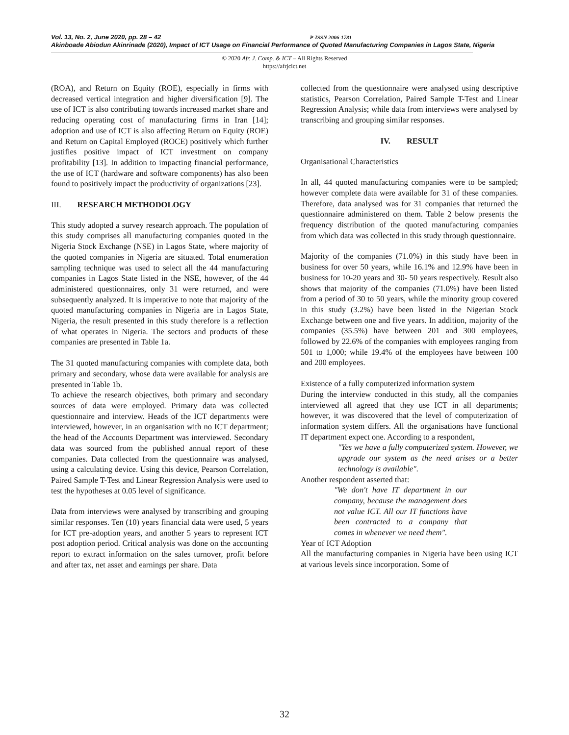Vol. 13, No. 2, June 2020, pp. 28 – 42 P-ISSN 2006-1781
Akinboade Abiodun Akinrinade (2020), Impact of ICT Usage on Financial Performance of Quoted Manufacturing Companies in Lagos State, Nigeria
© 2020 Afr. J. Comp. & ICT – All Rights Reserved
https://afrjcict.net
(ROA), and Return on Equity (ROE), especially in firms with decreased vertical integration and higher diversification [9]. The use of ICT is also contributing towards increased market share and reducing operating cost of manufacturing firms in Iran [14]; adoption and use of ICT is also affecting Return on Equity (ROE) and Return on Capital Employed (ROCE) positively which further justifies positive impact of ICT investment on company profitability [13]. In addition to impacting financial performance, the use of ICT (hardware and software components) has also been found to positively impact the productivity of organizations [23].
III. RESEARCH METHODOLOGY
This study adopted a survey research approach. The population of this study comprises all manufacturing companies quoted in the Nigeria Stock Exchange (NSE) in Lagos State, where majority of the quoted companies in Nigeria are situated. Total enumeration sampling technique was used to select all the 44 manufacturing companies in Lagos State listed in the NSE, however, of the 44 administered questionnaires, only 31 were returned, and were subsequently analyzed. It is imperative to note that majority of the quoted manufacturing companies in Nigeria are in Lagos State, Nigeria, the result presented in this study therefore is a reflection of what operates in Nigeria. The sectors and products of these companies are presented in Table 1a.
The 31 quoted manufacturing companies with complete data, both primary and secondary, whose data were available for analysis are presented in Table 1b.
To achieve the research objectives, both primary and secondary sources of data were employed. Primary data was collected questionnaire and interview. Heads of the ICT departments were interviewed, however, in an organisation with no ICT department; the head of the Accounts Department was interviewed. Secondary data was sourced from the published annual report of these companies. Data collected from the questionnaire was analysed, using a calculating device. Using this device, Pearson Correlation, Paired Sample T-Test and Linear Regression Analysis were used to test the hypotheses at 0.05 level of significance.
Data from interviews were analysed by transcribing and grouping similar responses. Ten (10) years financial data were used, 5 years for ICT pre-adoption years, and another 5 years to represent ICT post adoption period. Critical analysis was done on the accounting report to extract information on the sales turnover, profit before and after tax, net asset and earnings per share. Data
collected from the questionnaire were analysed using descriptive statistics, Pearson Correlation, Paired Sample T-Test and Linear Regression Analysis; while data from interviews were analysed by transcribing and grouping similar responses.
IV. RESULT
Organisational Characteristics
In all, 44 quoted manufacturing companies were to be sampled; however complete data were available for 31 of these companies. Therefore, data analysed was for 31 companies that returned the questionnaire administered on them. Table 2 below presents the frequency distribution of the quoted manufacturing companies from which data was collected in this study through questionnaire.
Majority of the companies (71.0%) in this study have been in business for over 50 years, while 16.1% and 12.9% have been in business for 10-20 years and 30- 50 years respectively. Result also shows that majority of the companies (71.0%) have been listed from a period of 30 to 50 years, while the minority group covered in this study (3.2%) have been listed in the Nigerian Stock Exchange between one and five years. In addition, majority of the companies (35.5%) have between 201 and 300 employees, followed by 22.6% of the companies with employees ranging from 501 to 1,000; while 19.4% of the employees have between 100 and 200 employees.
Existence of a fully computerized information system
During the interview conducted in this study, all the companies interviewed all agreed that they use ICT in all departments; however, it was discovered that the level of computerization of information system differs. All the organisations have functional IT department expect one. According to a respondent,
″Yes we have a fully computerized system. However, we upgrade our system as the need arises or a better technology is available″.
Another respondent asserted that:
″We don′t have IT department in our company, because the management does not value ICT. All our IT functions have been contracted to a company that comes in whenever we need them″.
Year of ICT Adoption
All the manufacturing companies in Nigeria have been using ICT at various levels since incorporation. Some of
32